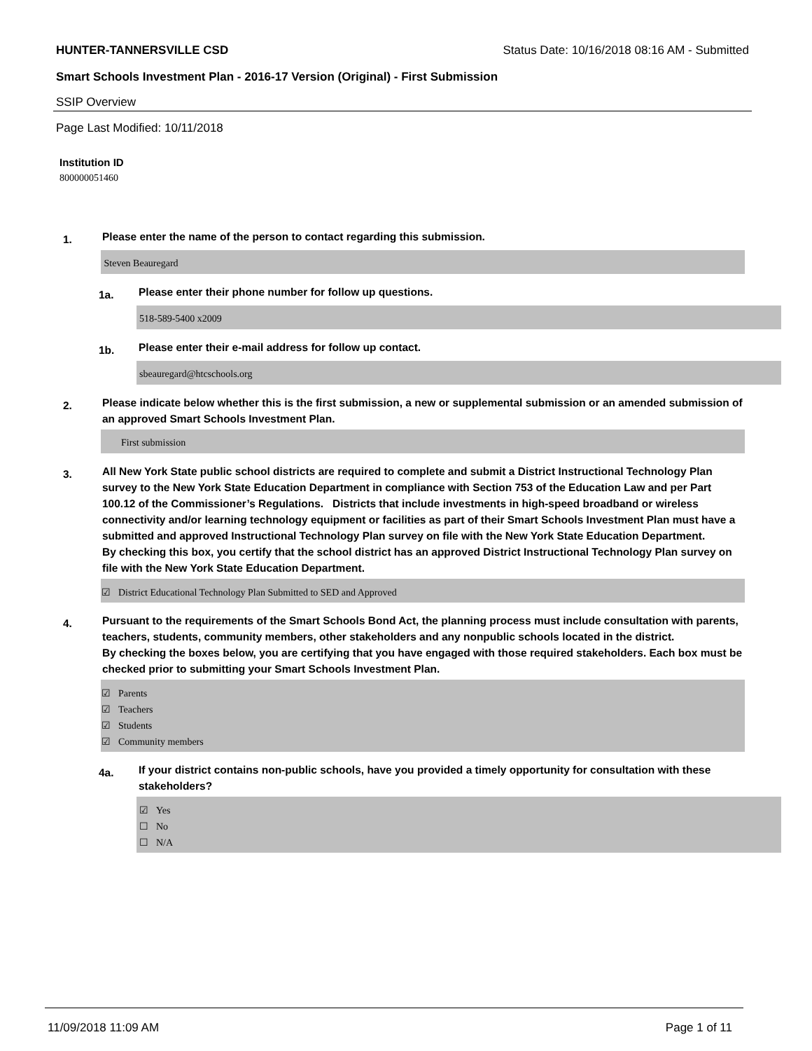HUNTER-TANNERSVILLE CSD Status Date: 10/16/2018 08:16 AM - Submitted
Smart Schools Investment Plan - 2016-17 Version (Original) - First Submission
SSIP Overview
Page Last Modified: 10/11/2018
Institution ID
800000051460
1.
Please enter the name of the person to contact regarding this submission.
Steven Beauregard
1a.
Please enter their phone number for follow up questions.
518-589-5400 x2009
1b.
Please enter their e-mail address for follow up contact.
sbeauregard@htcschools.org
2.
Please indicate below whether this is the first submission, a new or supplemental submission or an amended submission of an approved Smart Schools Investment Plan.
First submission
3.
All New York State public school districts are required to complete and submit a District Instructional Technology Plan survey to the New York State Education Department in compliance with Section 753 of the Education Law and per Part 100.12 of the Commissioner’s Regulations. Districts that include investments in high-speed broadband or wireless connectivity and/or learning technology equipment or facilities as part of their Smart Schools Investment Plan must have a submitted and approved Instructional Technology Plan survey on file with the New York State Education Department.
By checking this box, you certify that the school district has an approved District Instructional Technology Plan survey on file with the New York State Education Department.
☑ District Educational Technology Plan Submitted to SED and Approved
4.
Pursuant to the requirements of the Smart Schools Bond Act, the planning process must include consultation with parents, teachers, students, community members, other stakeholders and any nonpublic schools located in the district.
By checking the boxes below, you are certifying that you have engaged with those required stakeholders. Each box must be checked prior to submitting your Smart Schools Investment Plan.
☑ Parents
☑ Teachers
☑ Students
☑ Community members
4a.
If your district contains non-public schools, have you provided a timely opportunity for consultation with these stakeholders?
☑ Yes
☐ No
☐ N/A
11/09/2018 11:09 AM Page 1 of 11